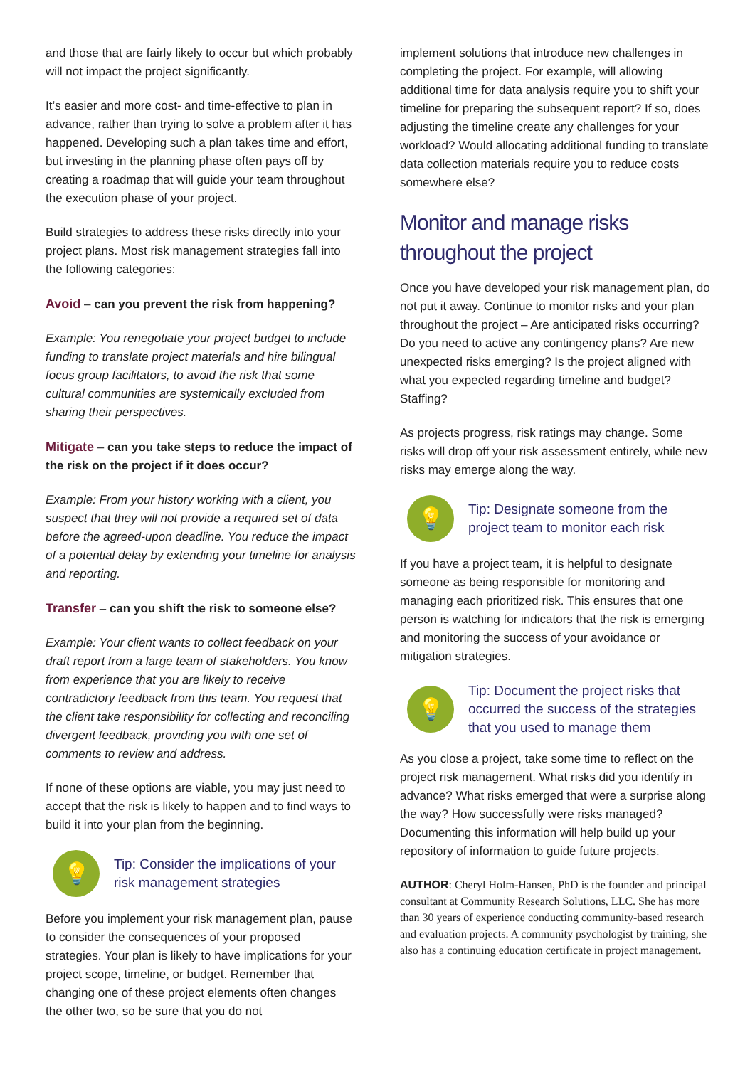and those that are fairly likely to occur but which probably will not impact the project significantly.
It’s easier and more cost- and time-effective to plan in advance, rather than trying to solve a problem after it has happened. Developing such a plan takes time and effort, but investing in the planning phase often pays off by creating a roadmap that will guide your team throughout the execution phase of your project.
Build strategies to address these risks directly into your project plans. Most risk management strategies fall into the following categories:
Avoid – can you prevent the risk from happening?
Example: You renegotiate your project budget to include funding to translate project materials and hire bilingual focus group facilitators, to avoid the risk that some cultural communities are systemically excluded from sharing their perspectives.
Mitigate – can you take steps to reduce the impact of the risk on the project if it does occur?
Example: From your history working with a client, you suspect that they will not provide a required set of data before the agreed-upon deadline. You reduce the impact of a potential delay by extending your timeline for analysis and reporting.
Transfer – can you shift the risk to someone else?
Example: Your client wants to collect feedback on your draft report from a large team of stakeholders. You know from experience that you are likely to receive contradictory feedback from this team. You request that the client take responsibility for collecting and reconciling divergent feedback, providing you with one set of comments to review and address.
If none of these options are viable, you may just need to accept that the risk is likely to happen and to find ways to build it into your plan from the beginning.
💡
Tip: Consider the implications of your risk management strategies
Before you implement your risk management plan, pause to consider the consequences of your proposed strategies. Your plan is likely to have implications for your project scope, timeline, or budget. Remember that changing one of these project elements often changes the other two, so be sure that you do not
implement solutions that introduce new challenges in completing the project. For example, will allowing additional time for data analysis require you to shift your timeline for preparing the subsequent report? If so, does adjusting the timeline create any challenges for your workload? Would allocating additional funding to translate data collection materials require you to reduce costs somewhere else?
Monitor and manage risks throughout the project
Once you have developed your risk management plan, do not put it away. Continue to monitor risks and your plan throughout the project – Are anticipated risks occurring? Do you need to active any contingency plans? Are new unexpected risks emerging? Is the project aligned with what you expected regarding timeline and budget? Staffing?
As projects progress, risk ratings may change. Some risks will drop off your risk assessment entirely, while new risks may emerge along the way.
💡
Tip: Designate someone from the project team to monitor each risk
If you have a project team, it is helpful to designate someone as being responsible for monitoring and managing each prioritized risk. This ensures that one person is watching for indicators that the risk is emerging and monitoring the success of your avoidance or mitigation strategies.
💡
Tip: Document the project risks that occurred the success of the strategies that you used to manage them
As you close a project, take some time to reflect on the project risk management. What risks did you identify in advance? What risks emerged that were a surprise along the way? How successfully were risks managed? Documenting this information will help build up your repository of information to guide future projects.
AUTHOR: Cheryl Holm-Hansen, PhD is the founder and principal consultant at Community Research Solutions, LLC. She has more than 30 years of experience conducting community-based research and evaluation projects. A community psychologist by training, she also has a continuing education certificate in project management.